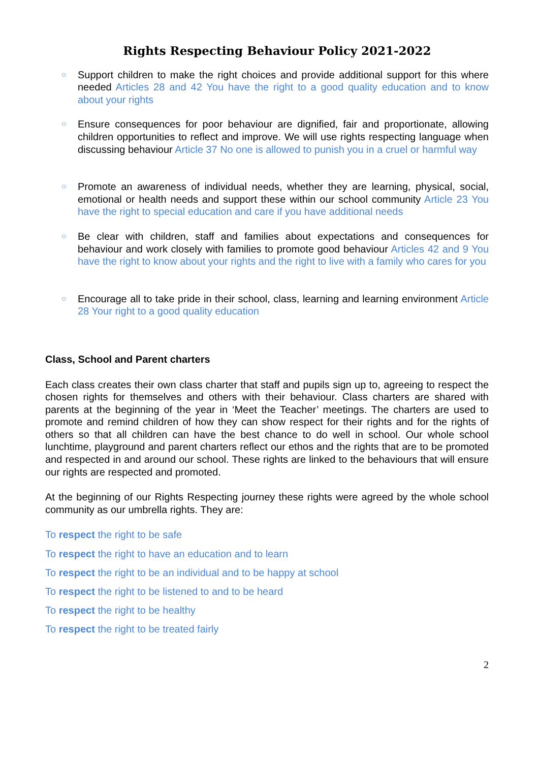Rights Respecting Behaviour Policy 2021-2022
○ Support children to make the right choices and provide additional support for this where needed Articles 28 and 42 You have the right to a good quality education and to know about your rights
○ Ensure consequences for poor behaviour are dignified, fair and proportionate, allowing children opportunities to reflect and improve. We will use rights respecting language when discussing behaviour Article 37 No one is allowed to punish you in a cruel or harmful way
○ Promote an awareness of individual needs, whether they are learning, physical, social, emotional or health needs and support these within our school community Article 23 You have the right to special education and care if you have additional needs
○ Be clear with children, staff and families about expectations and consequences for behaviour and work closely with families to promote good behaviour Articles 42 and 9 You have the right to know about your rights and the right to live with a family who cares for you
○ Encourage all to take pride in their school, class, learning and learning environment Article 28 Your right to a good quality education
Class, School and Parent charters
Each class creates their own class charter that staff and pupils sign up to, agreeing to respect the chosen rights for themselves and others with their behaviour. Class charters are shared with parents at the beginning of the year in ‘Meet the Teacher’ meetings. The charters are used to promote and remind children of how they can show respect for their rights and for the rights of others so that all children can have the best chance to do well in school. Our whole school lunchtime, playground and parent charters reflect our ethos and the rights that are to be promoted and respected in and around our school. These rights are linked to the behaviours that will ensure our rights are respected and promoted.
At the beginning of our Rights Respecting journey these rights were agreed by the whole school community as our umbrella rights. They are:
To respect the right to be safe
To respect the right to have an education and to learn
To respect the right to be an individual and to be happy at school
To respect the right to be listened to and to be heard
To respect the right to be healthy
To respect the right to be treated fairly
2